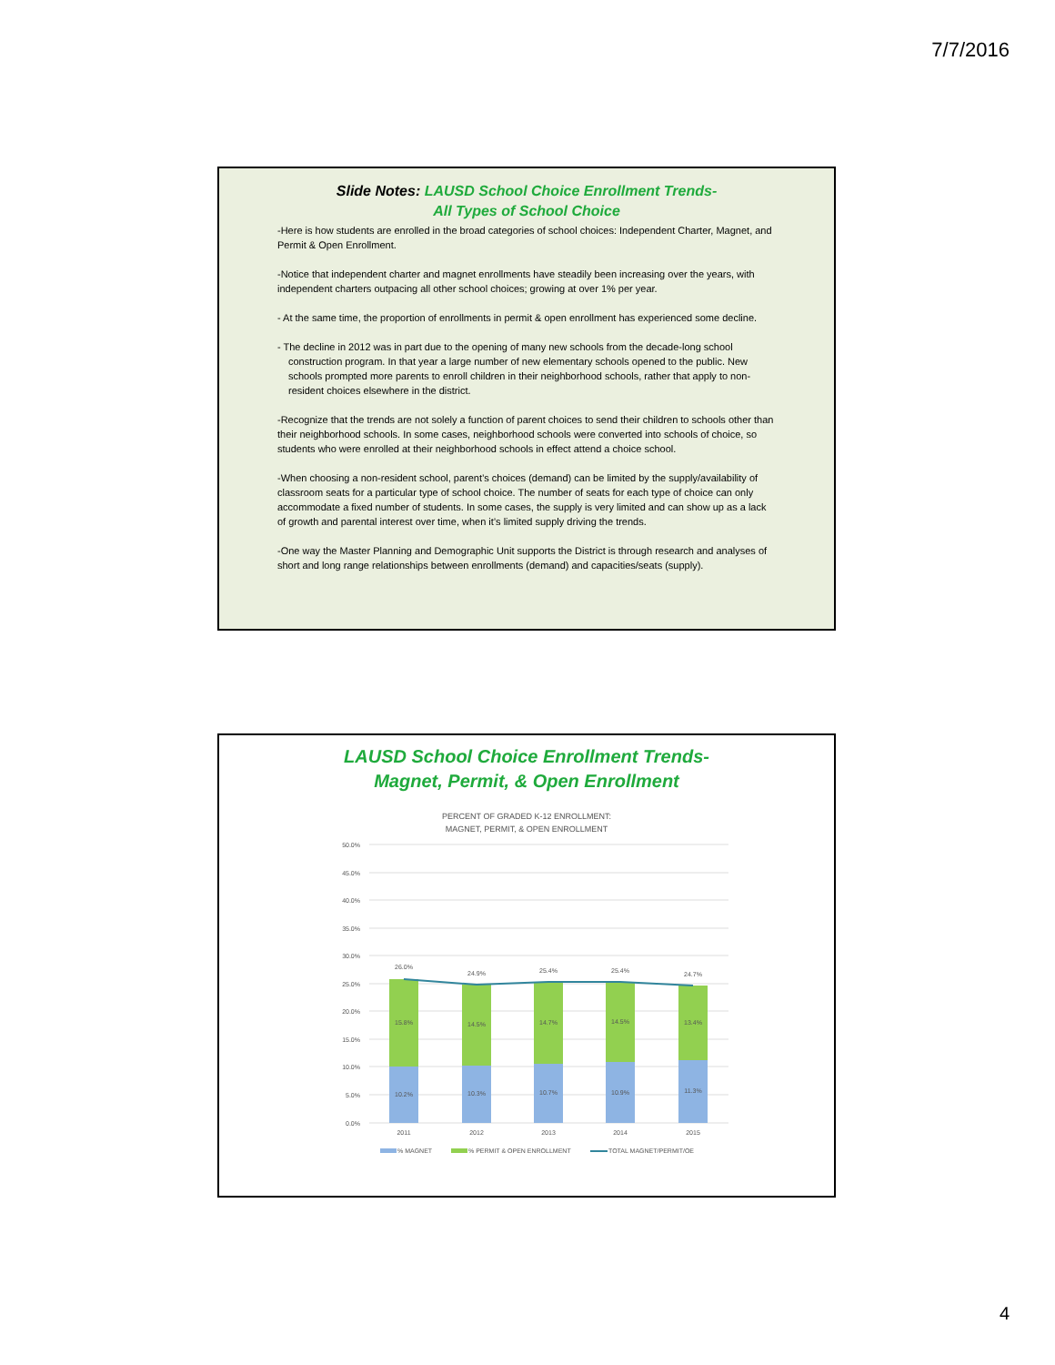7/7/2016
Slide Notes: LAUSD School Choice Enrollment Trends-
All Types of School Choice
-Here is how students are enrolled in the broad categories of school choices: Independent Charter, Magnet, and Permit & Open Enrollment.
-Notice that independent charter and magnet enrollments have steadily been increasing over the years, with independent charters outpacing all other school choices; growing at over 1% per year.
- At the same time, the proportion of enrollments in permit & open enrollment has experienced some decline.
- The decline in 2012 was in part due to the opening of many new schools from the decade-long school construction program. In that year a large number of new elementary schools opened to the public. New schools prompted more parents to enroll children in their neighborhood schools, rather that apply to non-resident choices elsewhere in the district.
-Recognize that the trends are not solely a function of parent choices to send their children to schools other than their neighborhood schools. In some cases, neighborhood schools were converted into schools of choice, so students who were enrolled at their neighborhood schools in effect attend a choice school.
-When choosing a non-resident school, parent’s choices (demand) can be limited by the supply/availability of classroom seats for a particular type of school choice. The number of seats for each type of choice can only accommodate a fixed number of students. In some cases, the supply is very limited and can show up as a lack of growth and parental interest over time, when it’s limited supply driving the trends.
-One way the Master Planning and Demographic Unit supports the District is through research and analyses of short and long range relationships between enrollments (demand) and capacities/seats (supply).
LAUSD School Choice Enrollment Trends-
Magnet, Permit, & Open Enrollment
PERCENT OF GRADED K-12 ENROLLMENT:
MAGNET, PERMIT, & OPEN ENROLLMENT
50.0%
45.0%
40.0%
35.0%
30.0%
25.0%
20.0%
15.0%
10.0%
5.0%
0.0%
26.0%
24.9%
25.4%
25.4%
24.7%
15.8%
14.5%
14.7%
14.5%
13.4%
10.2%
10.3%
10.7%
10.9%
11.3%
2011
2012
2013
2014
2015
% MAGNET
% PERMIT & OPEN ENROLLMENT
TOTAL MAGNET/PERMIT/OE
4